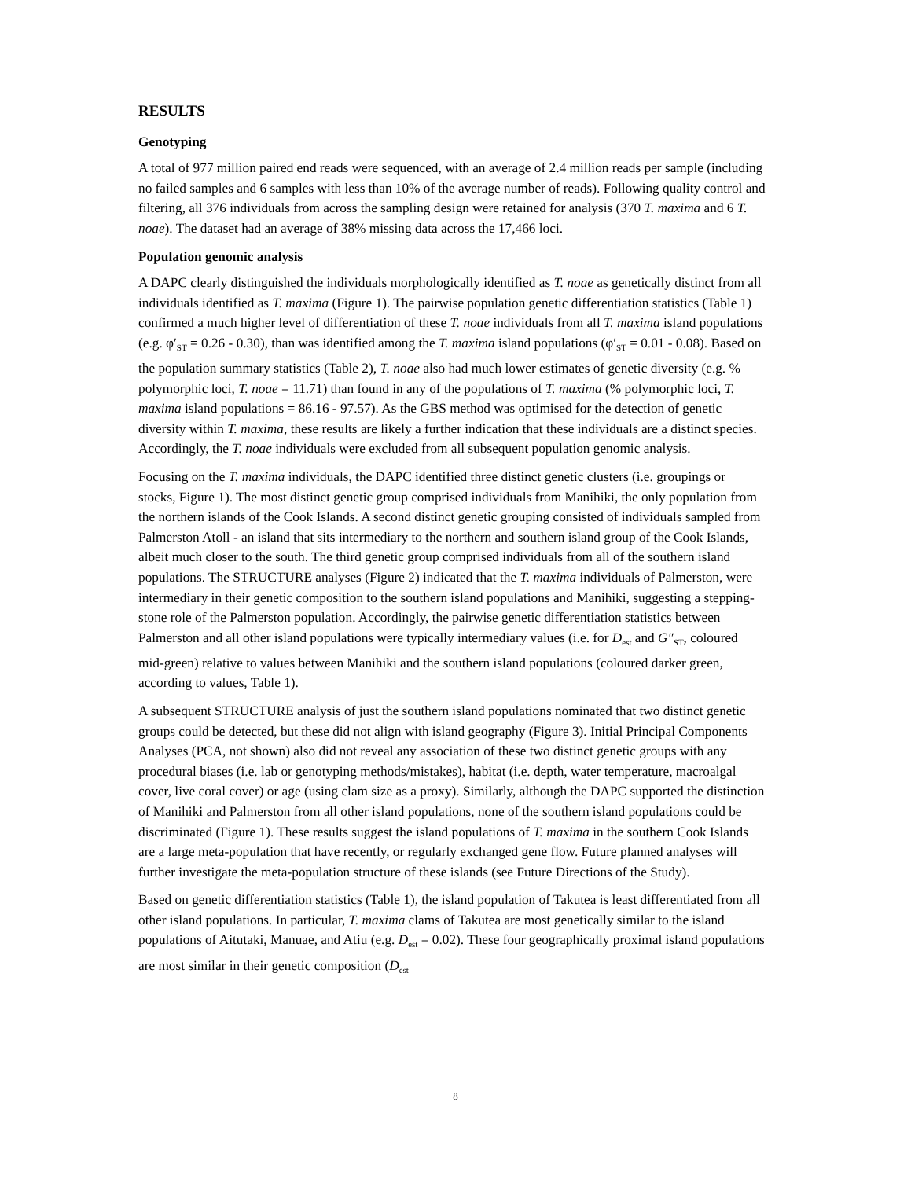RESULTS
Genotyping
A total of 977 million paired end reads were sequenced, with an average of 2.4 million reads per sample (including no failed samples and 6 samples with less than 10% of the average number of reads). Following quality control and filtering, all 376 individuals from across the sampling design were retained for analysis (370 T. maxima and 6 T. noae). The dataset had an average of 38% missing data across the 17,466 loci.
Population genomic analysis
A DAPC clearly distinguished the individuals morphologically identified as T. noae as genetically distinct from all individuals identified as T. maxima (Figure 1). The pairwise population genetic differentiation statistics (Table 1) confirmed a much higher level of differentiation of these T. noae individuals from all T. maxima island populations (e.g. φ′<sub>ST</sub> = 0.26 - 0.30), than was identified among the T. maxima island populations (φ′<sub>ST</sub> = 0.01 - 0.08). Based on the population summary statistics (Table 2), T. noae also had much lower estimates of genetic diversity (e.g. % polymorphic loci, T. noae = 11.71) than found in any of the populations of T. maxima (% polymorphic loci, T. maxima island populations = 86.16 - 97.57). As the GBS method was optimised for the detection of genetic diversity within T. maxima, these results are likely a further indication that these individuals are a distinct species. Accordingly, the T. noae individuals were excluded from all subsequent population genomic analysis.
Focusing on the T. maxima individuals, the DAPC identified three distinct genetic clusters (i.e. groupings or stocks, Figure 1). The most distinct genetic group comprised individuals from Manihiki, the only population from the northern islands of the Cook Islands. A second distinct genetic grouping consisted of individuals sampled from Palmerston Atoll - an island that sits intermediary to the northern and southern island group of the Cook Islands, albeit much closer to the south. The third genetic group comprised individuals from all of the southern island populations. The STRUCTURE analyses (Figure 2) indicated that the T. maxima individuals of Palmerston, were intermediary in their genetic composition to the southern island populations and Manihiki, suggesting a stepping-stone role of the Palmerston population. Accordingly, the pairwise genetic differentiation statistics between Palmerston and all other island populations were typically intermediary values (i.e. for D<sub>est</sub> and G″<sub>ST</sub>, coloured mid-green) relative to values between Manihiki and the southern island populations (coloured darker green, according to values, Table 1).
A subsequent STRUCTURE analysis of just the southern island populations nominated that two distinct genetic groups could be detected, but these did not align with island geography (Figure 3). Initial Principal Components Analyses (PCA, not shown) also did not reveal any association of these two distinct genetic groups with any procedural biases (i.e. lab or genotyping methods/mistakes), habitat (i.e. depth, water temperature, macroalgal cover, live coral cover) or age (using clam size as a proxy). Similarly, although the DAPC supported the distinction of Manihiki and Palmerston from all other island populations, none of the southern island populations could be discriminated (Figure 1). These results suggest the island populations of T. maxima in the southern Cook Islands are a large meta-population that have recently, or regularly exchanged gene flow. Future planned analyses will further investigate the meta-population structure of these islands (see Future Directions of the Study).
Based on genetic differentiation statistics (Table 1), the island population of Takutea is least differentiated from all other island populations. In particular, T. maxima clams of Takutea are most genetically similar to the island populations of Aitutaki, Manuae, and Atiu (e.g. D<sub>est</sub> = 0.02). These four geographically proximal island populations are most similar in their genetic composition (D<sub>est</sub>
8